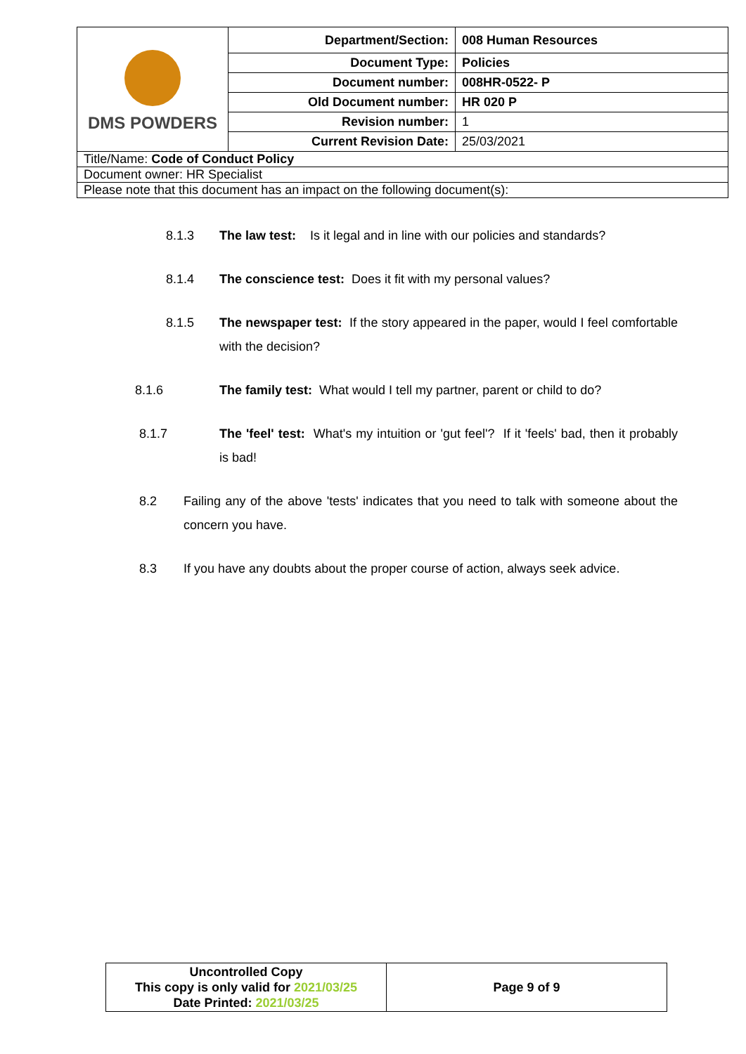| DMS POWDERS | Department/Section: | 008 Human Resources |
| | Document Type: | Policies |
| | Document number: | 008HR-0522- P |
| | Old Document number: | HR 020 P |
| | Revision number: | 1 |
| | Current Revision Date: | 25/03/2021 |
| Title/Name: Code of Conduct Policy | | |
| Document owner: HR Specialist | | |
| Please note that this document has an impact on the following document(s): | | |
8.1.3 The law test: Is it legal and in line with our policies and standards?
8.1.4 The conscience test: Does it fit with my personal values?
8.1.5 The newspaper test: If the story appeared in the paper, would I feel comfortable with the decision?
8.1.6 The family test: What would I tell my partner, parent or child to do?
8.1.7 The 'feel' test: What's my intuition or 'gut feel'? If it 'feels' bad, then it probably is bad!
8.2 Failing any of the above 'tests' indicates that you need to talk with someone about the concern you have.
8.3 If you have any doubts about the proper course of action, always seek advice.
| Uncontrolled Copy This copy is only valid for 2021/03/25 Date Printed: 2021/03/25 | Page 9 of 9 |